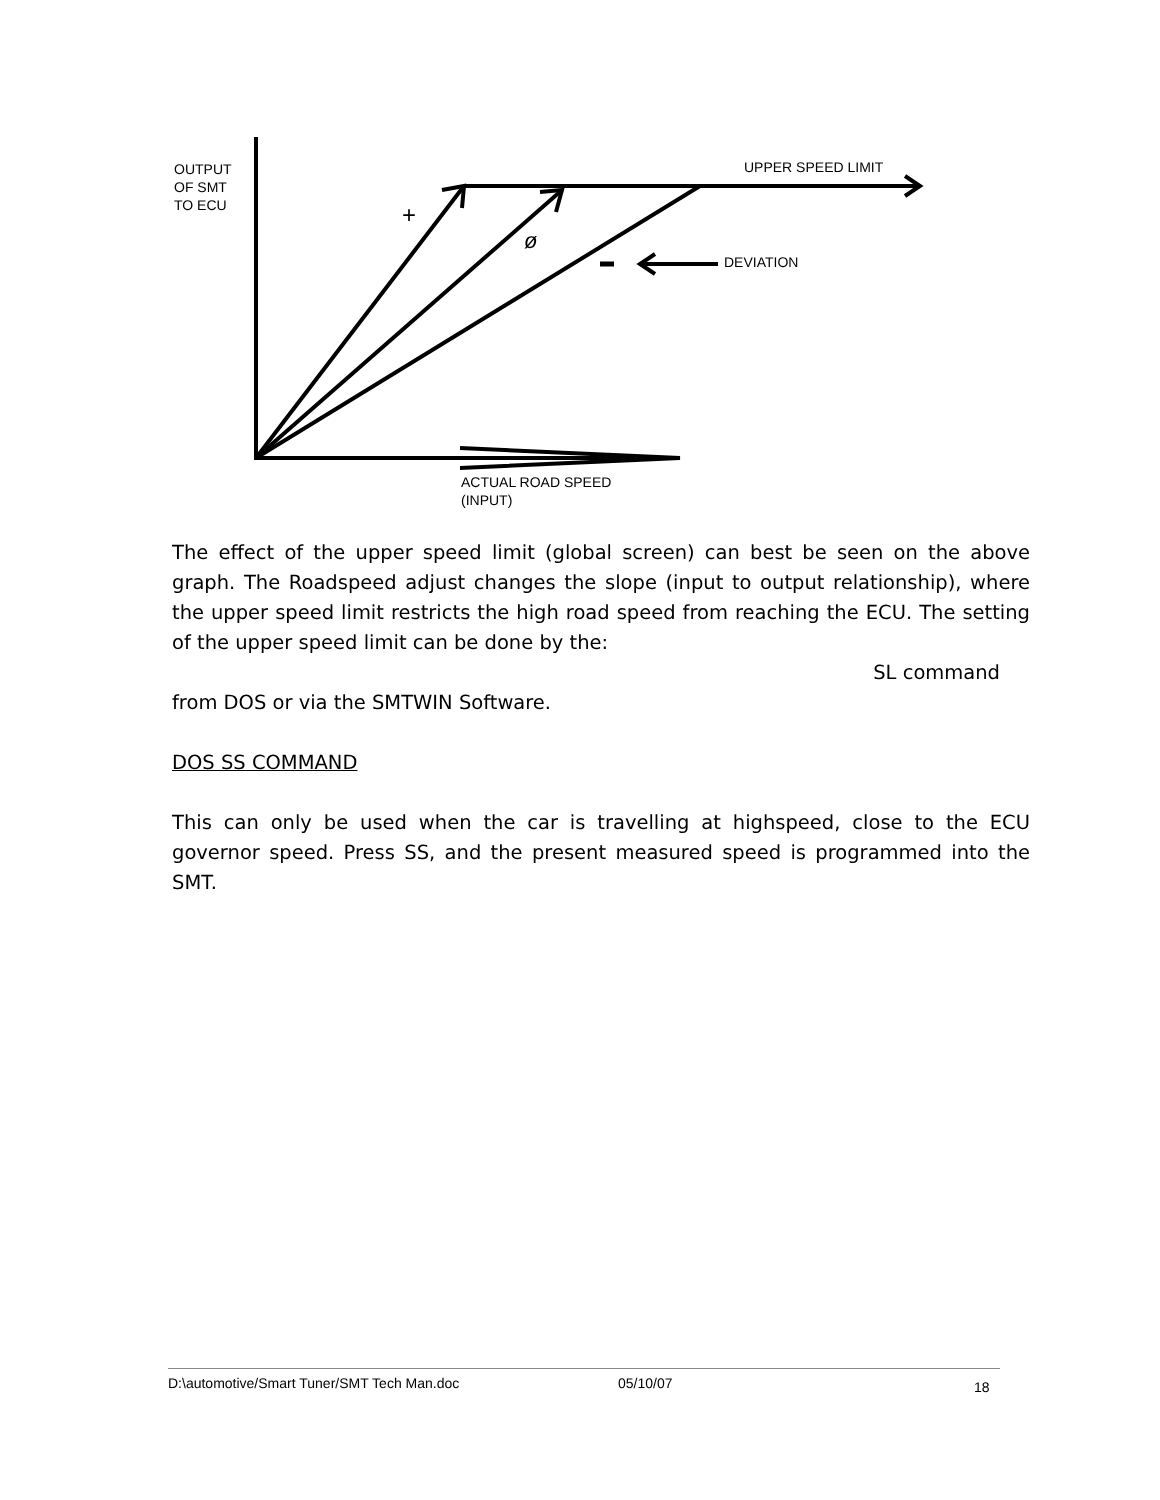OUTPUT
OF SMT
TO ECU
UPPER SPEED LIMIT
DEVIATION
+
ø
ACTUAL ROAD SPEED
(INPUT)
The effect of the upper speed limit (global screen) can best be seen on the above graph. The Roadspeed adjust changes the slope (input to output relationship), where the upper speed limit restricts the high road speed from reaching the ECU. The setting of the upper speed limit can be done by the:
SL command
from DOS or via the SMTWIN Software.
DOS SS COMMAND
This can only be used when the car is travelling at highspeed, close to the ECU governor speed. Press SS, and the present measured speed is programmed into the SMT.
D:\automotive/Smart Tuner/SMT Tech Man.doc 05/10/07 18